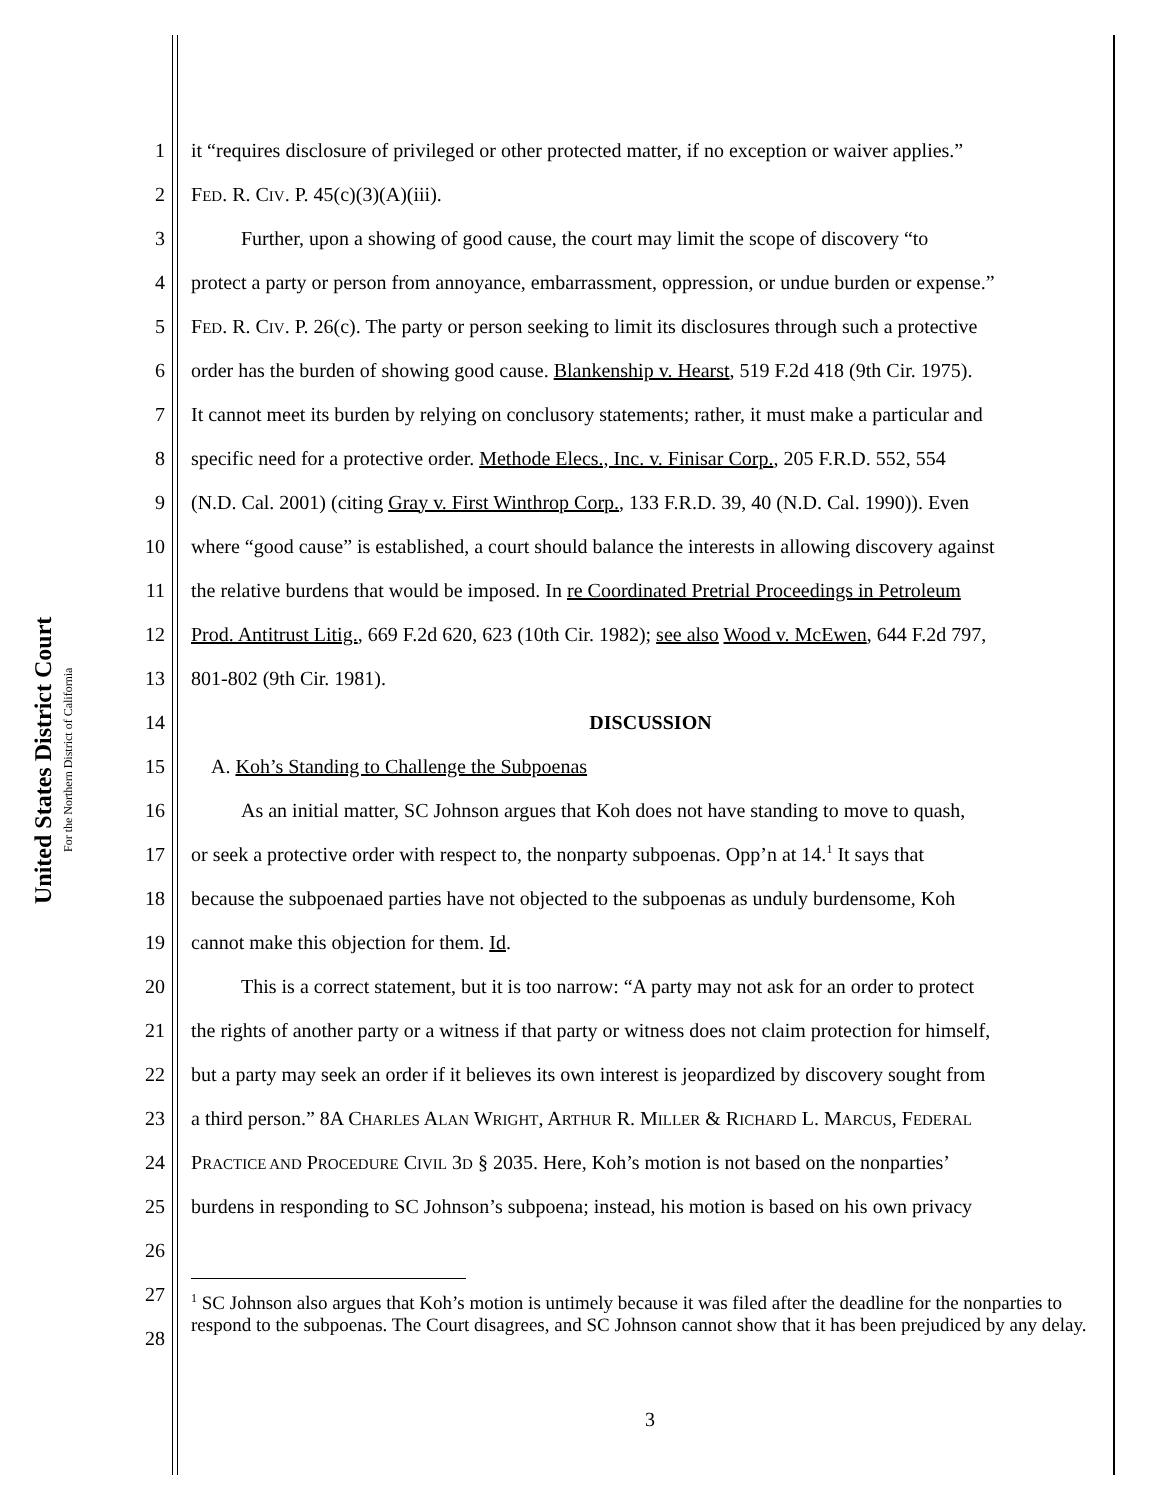United States District Court
For the Northern District of California
1 it “requires disclosure of privileged or other protected matter, if no exception or waiver applies.”
2 FED. R. CIV. P. 45(c)(3)(A)(iii).
3   Further, upon a showing of good cause, the court may limit the scope of discovery “to
4 protect a party or person from annoyance, embarrassment, oppression, or undue burden or expense.”
5 FED. R. CIV. P. 26(c). The party or person seeking to limit its disclosures through such a protective
6 order has the burden of showing good cause. Blankenship v. Hearst, 519 F.2d 418 (9th Cir. 1975).
7 It cannot meet its burden by relying on conclusory statements; rather, it must make a particular and
8 specific need for a protective order. Methode Elecs., Inc. v. Finisar Corp., 205 F.R.D. 552, 554
9 (N.D. Cal. 2001) (citing Gray v. First Winthrop Corp., 133 F.R.D. 39, 40 (N.D. Cal. 1990)). Even
10 where “good cause” is established, a court should balance the interests in allowing discovery against
11 the relative burdens that would be imposed. In re Coordinated Pretrial Proceedings in Petroleum
12 Prod. Antitrust Litig., 669 F.2d 620, 623 (10th Cir. 1982); see also Wood v. McEwen, 644 F.2d 797,
13 801-802 (9th Cir. 1981).
14 DISCUSSION
15 A. Koh’s Standing to Challenge the Subpoenas
16   As an initial matter, SC Johnson argues that Koh does not have standing to move to quash,
17 or seek a protective order with respect to, the nonparty subpoenas. Opp’n at 14.<sup>1</sup> It says that
18 because the subpoenaed parties have not objected to the subpoenas as unduly burdensome, Koh
19 cannot make this objection for them. Id.
20   This is a correct statement, but it is too narrow: “A party may not ask for an order to protect
21 the rights of another party or a witness if that party or witness does not claim protection for himself,
22 but a party may seek an order if it believes its own interest is jeopardized by discovery sought from
23 a third person.” 8A CHARLES ALAN WRIGHT, ARTHUR R. MILLER & RICHARD L. MARCUS, FEDERAL
24 PRACTICE AND PROCEDURE CIVIL 3D § 2035. Here, Koh’s motion is not based on the nonparties’
25 burdens in responding to SC Johnson’s subpoena; instead, his motion is based on his own privacy
26
27
28
<sup>1</sup> SC Johnson also argues that Koh’s motion is untimely because it was filed after the deadline for the nonparties to respond to the subpoenas. The Court disagrees, and SC Johnson cannot show that it has been prejudiced by any delay.
3